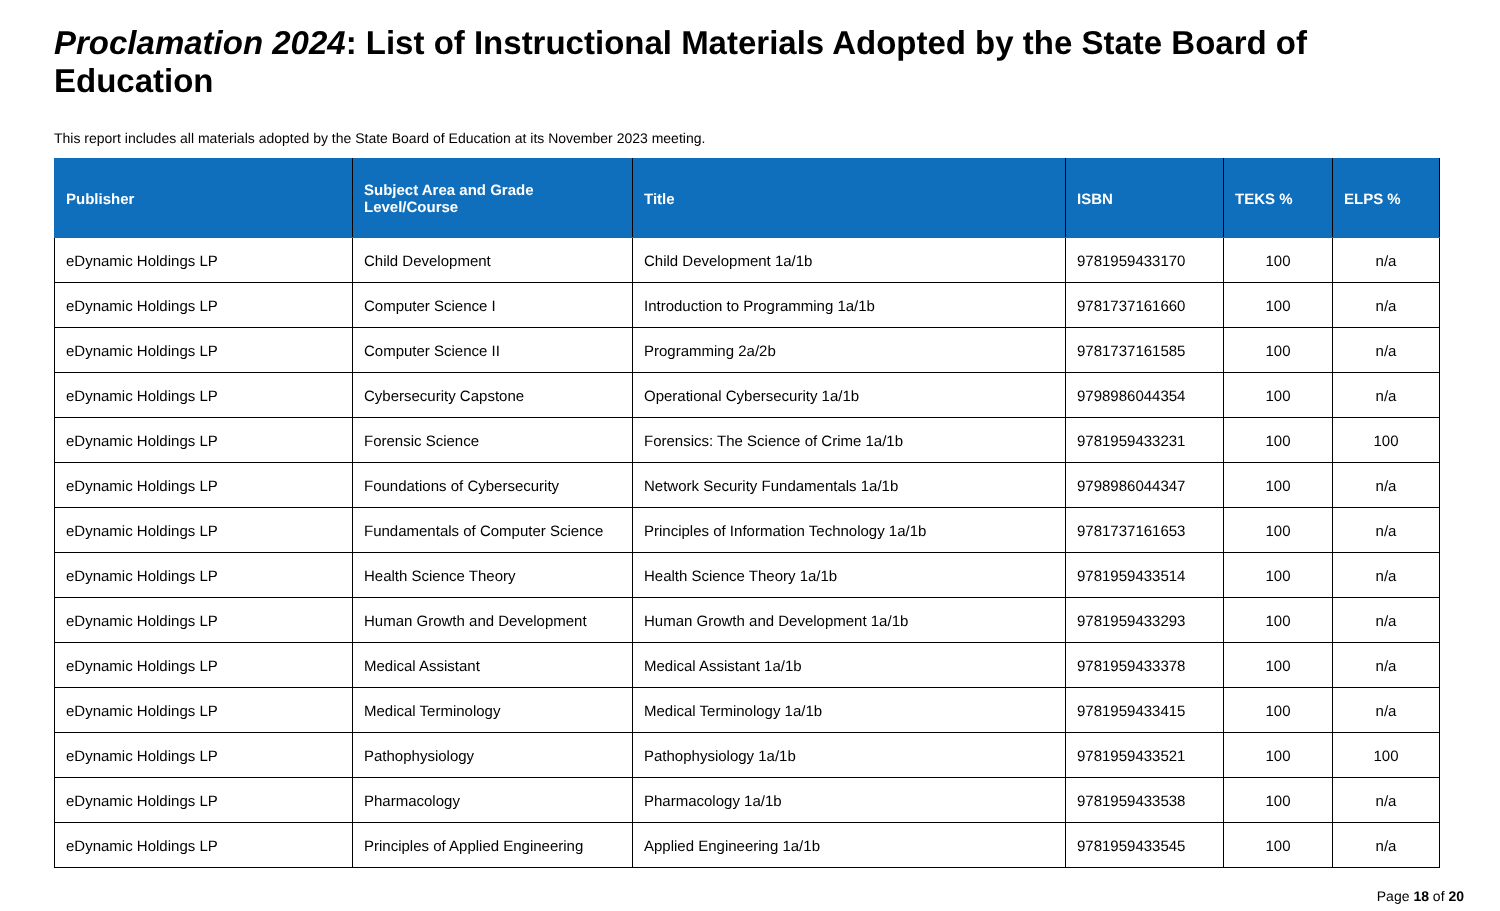Proclamation 2024: List of Instructional Materials Adopted by the State Board of Education
This report includes all materials adopted by the State Board of Education at its November 2023 meeting.
| Publisher | Subject Area and Grade Level/Course | Title | ISBN | TEKS % | ELPS % |
| --- | --- | --- | --- | --- | --- |
| eDynamic Holdings LP | Child Development | Child Development 1a/1b | 9781959433170 | 100 | n/a |
| eDynamic Holdings LP | Computer Science I | Introduction to Programming 1a/1b | 9781737161660 | 100 | n/a |
| eDynamic Holdings LP | Computer Science II | Programming 2a/2b | 9781737161585 | 100 | n/a |
| eDynamic Holdings LP | Cybersecurity Capstone | Operational Cybersecurity 1a/1b | 9798986044354 | 100 | n/a |
| eDynamic Holdings LP | Forensic Science | Forensics: The Science of Crime 1a/1b | 9781959433231 | 100 | 100 |
| eDynamic Holdings LP | Foundations of Cybersecurity | Network Security Fundamentals 1a/1b | 9798986044347 | 100 | n/a |
| eDynamic Holdings LP | Fundamentals of Computer Science | Principles of Information Technology 1a/1b | 9781737161653 | 100 | n/a |
| eDynamic Holdings LP | Health Science Theory | Health Science Theory 1a/1b | 9781959433514 | 100 | n/a |
| eDynamic Holdings LP | Human Growth and Development | Human Growth and Development 1a/1b | 9781959433293 | 100 | n/a |
| eDynamic Holdings LP | Medical Assistant | Medical Assistant 1a/1b | 9781959433378 | 100 | n/a |
| eDynamic Holdings LP | Medical Terminology | Medical Terminology 1a/1b | 9781959433415 | 100 | n/a |
| eDynamic Holdings LP | Pathophysiology | Pathophysiology 1a/1b | 9781959433521 | 100 | 100 |
| eDynamic Holdings LP | Pharmacology | Pharmacology 1a/1b | 9781959433538 | 100 | n/a |
| eDynamic Holdings LP | Principles of Applied Engineering | Applied Engineering 1a/1b | 9781959433545 | 100 | n/a |
Page 18 of 20